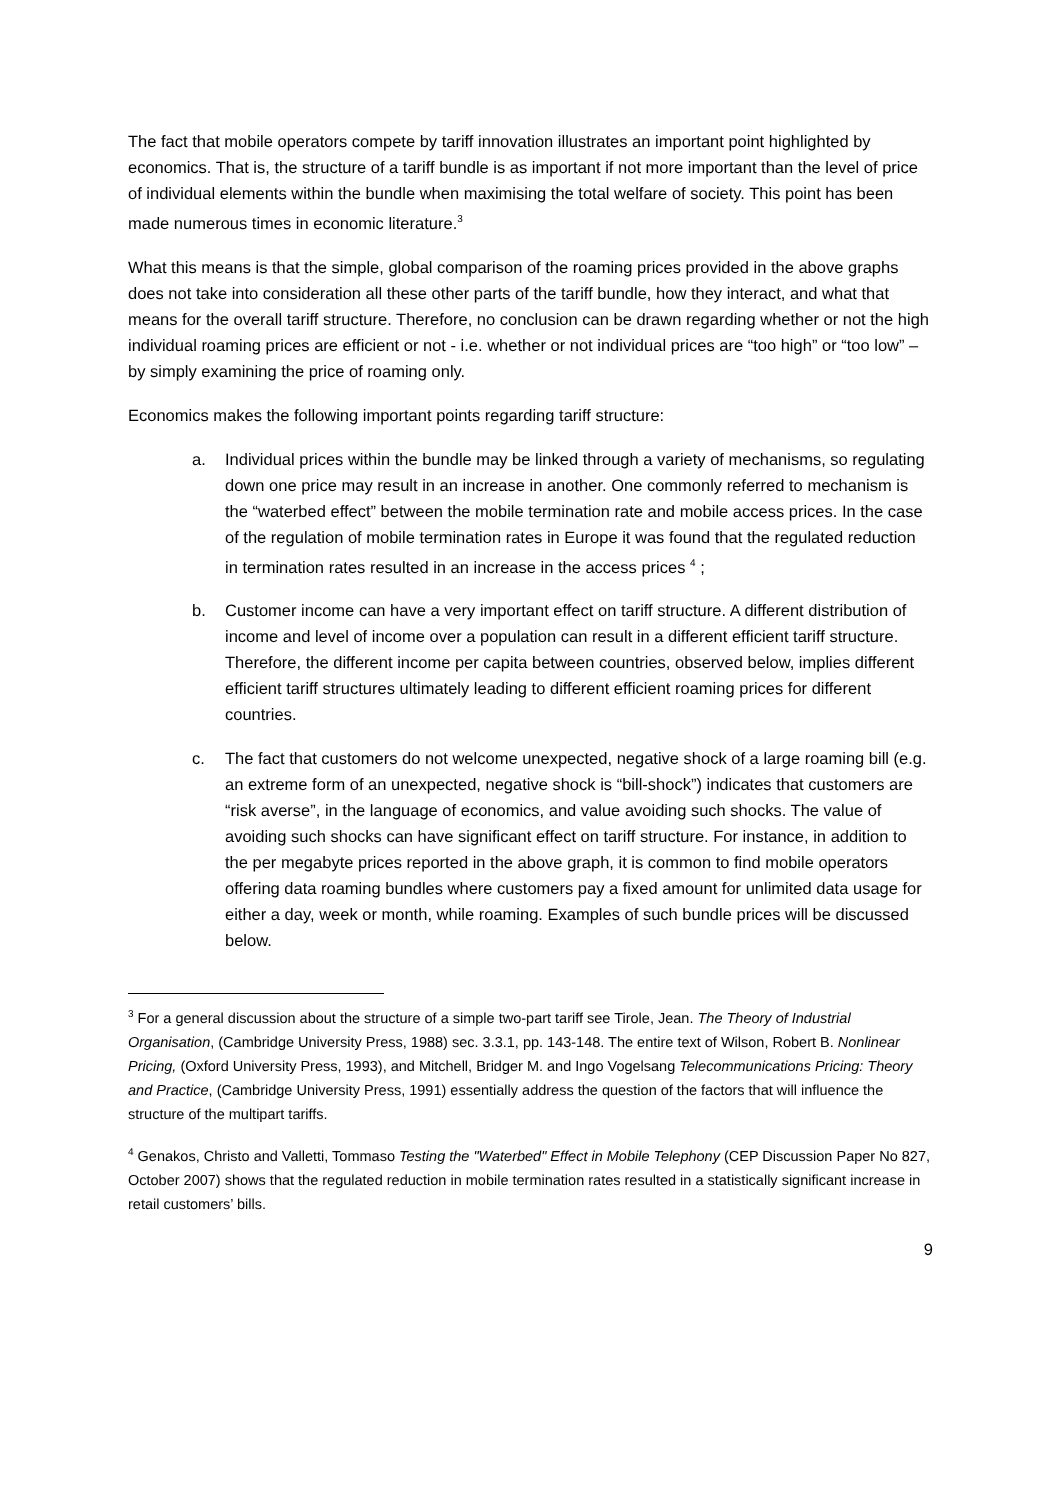The fact that mobile operators compete by tariff innovation illustrates an important point highlighted by economics. That is, the structure of a tariff bundle is as important if not more important than the level of price of individual elements within the bundle when maximising the total welfare of society. This point has been made numerous times in economic literature.<sup>3</sup>
What this means is that the simple, global comparison of the roaming prices provided in the above graphs does not take into consideration all these other parts of the tariff bundle, how they interact, and what that means for the overall tariff structure. Therefore, no conclusion can be drawn regarding whether or not the high individual roaming prices are efficient or not - i.e. whether or not individual prices are “too high” or “too low” – by simply examining the price of roaming only.
Economics makes the following important points regarding tariff structure:
a. Individual prices within the bundle may be linked through a variety of mechanisms, so regulating down one price may result in an increase in another. One commonly referred to mechanism is the “waterbed effect” between the mobile termination rate and mobile access prices. In the case of the regulation of mobile termination rates in Europe it was found that the regulated reduction in termination rates resulted in an increase in the access prices <sup>4</sup> ;
b. Customer income can have a very important effect on tariff structure. A different distribution of income and level of income over a population can result in a different efficient tariff structure. Therefore, the different income per capita between countries, observed below, implies different efficient tariff structures ultimately leading to different efficient roaming prices for different countries.
c. The fact that customers do not welcome unexpected, negative shock of a large roaming bill (e.g. an extreme form of an unexpected, negative shock is “bill-shock”) indicates that customers are “risk averse”, in the language of economics, and value avoiding such shocks. The value of avoiding such shocks can have significant effect on tariff structure. For instance, in addition to the per megabyte prices reported in the above graph, it is common to find mobile operators offering data roaming bundles where customers pay a fixed amount for unlimited data usage for either a day, week or month, while roaming. Examples of such bundle prices will be discussed below.
<sup>3</sup> For a general discussion about the structure of a simple two-part tariff see Tirole, Jean. The Theory of Industrial Organisation, (Cambridge University Press, 1988) sec. 3.3.1, pp. 143-148. The entire text of Wilson, Robert B. Nonlinear Pricing, (Oxford University Press, 1993), and Mitchell, Bridger M. and Ingo Vogelsang Telecommunications Pricing: Theory and Practice, (Cambridge University Press, 1991) essentially address the question of the factors that will influence the structure of the multipart tariffs.
<sup>4</sup> Genakos, Christo and Valletti, Tommaso Testing the "Waterbed" Effect in Mobile Telephony (CEP Discussion Paper No 827, October 2007) shows that the regulated reduction in mobile termination rates resulted in a statistically significant increase in retail customers’ bills.
9